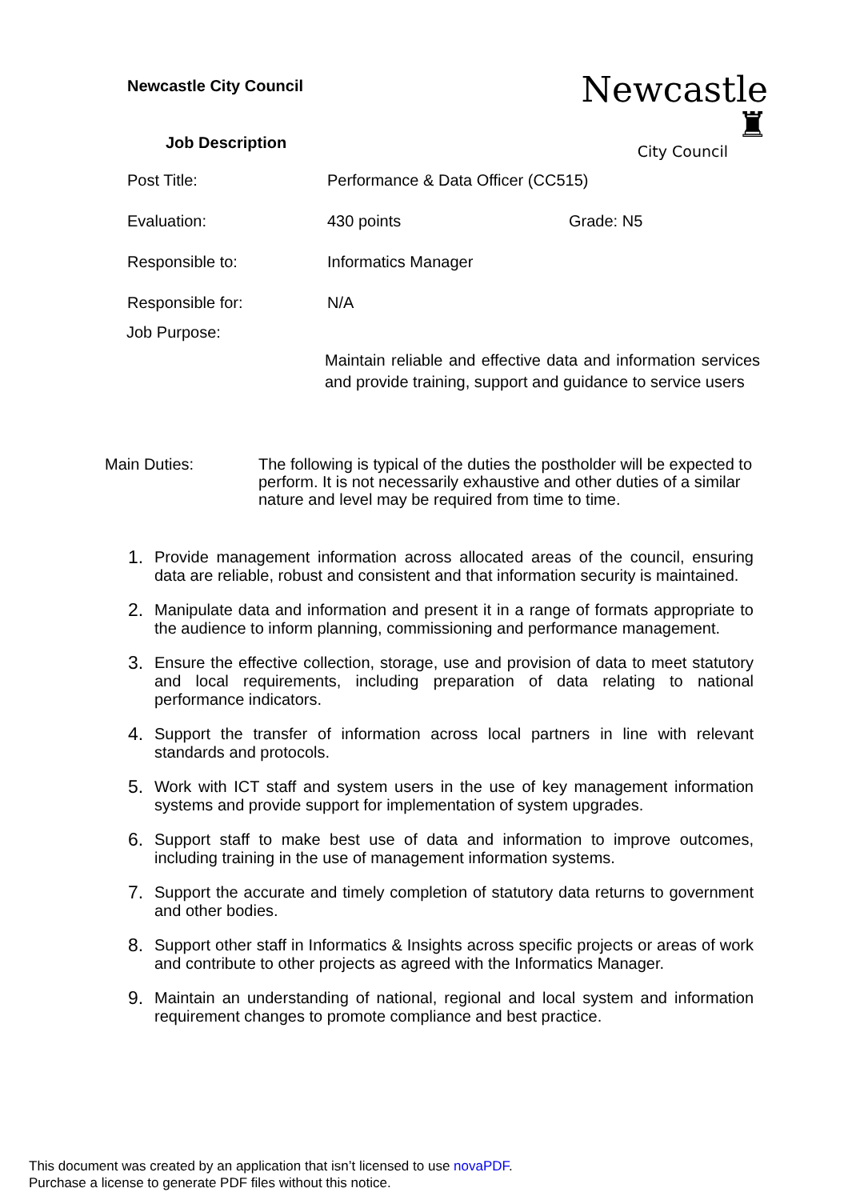Newcastle City Council
Newcastle ♜
City Council
Job Description
Post Title: Performance & Data Officer (CC515)
Evaluation: 430 points Grade: N5
Responsible to: Informatics Manager
Responsible for: N/A
Job Purpose:
Maintain reliable and effective data and information services and provide training, support and guidance to service users
Main Duties: The following is typical of the duties the postholder will be expected to perform. It is not necessarily exhaustive and other duties of a similar nature and level may be required from time to time.
1. Provide management information across allocated areas of the council, ensuring data are reliable, robust and consistent and that information security is maintained.
2. Manipulate data and information and present it in a range of formats appropriate to the audience to inform planning, commissioning and performance management.
3. Ensure the effective collection, storage, use and provision of data to meet statutory and local requirements, including preparation of data relating to national performance indicators.
4. Support the transfer of information across local partners in line with relevant standards and protocols.
5. Work with ICT staff and system users in the use of key management information systems and provide support for implementation of system upgrades.
6. Support staff to make best use of data and information to improve outcomes, including training in the use of management information systems.
7. Support the accurate and timely completion of statutory data returns to government and other bodies.
8. Support other staff in Informatics & Insights across specific projects or areas of work and contribute to other projects as agreed with the Informatics Manager.
9. Maintain an understanding of national, regional and local system and information requirement changes to promote compliance and best practice.
This document was created by an application that isn’t licensed to use novaPDF.
Purchase a license to generate PDF files without this notice.